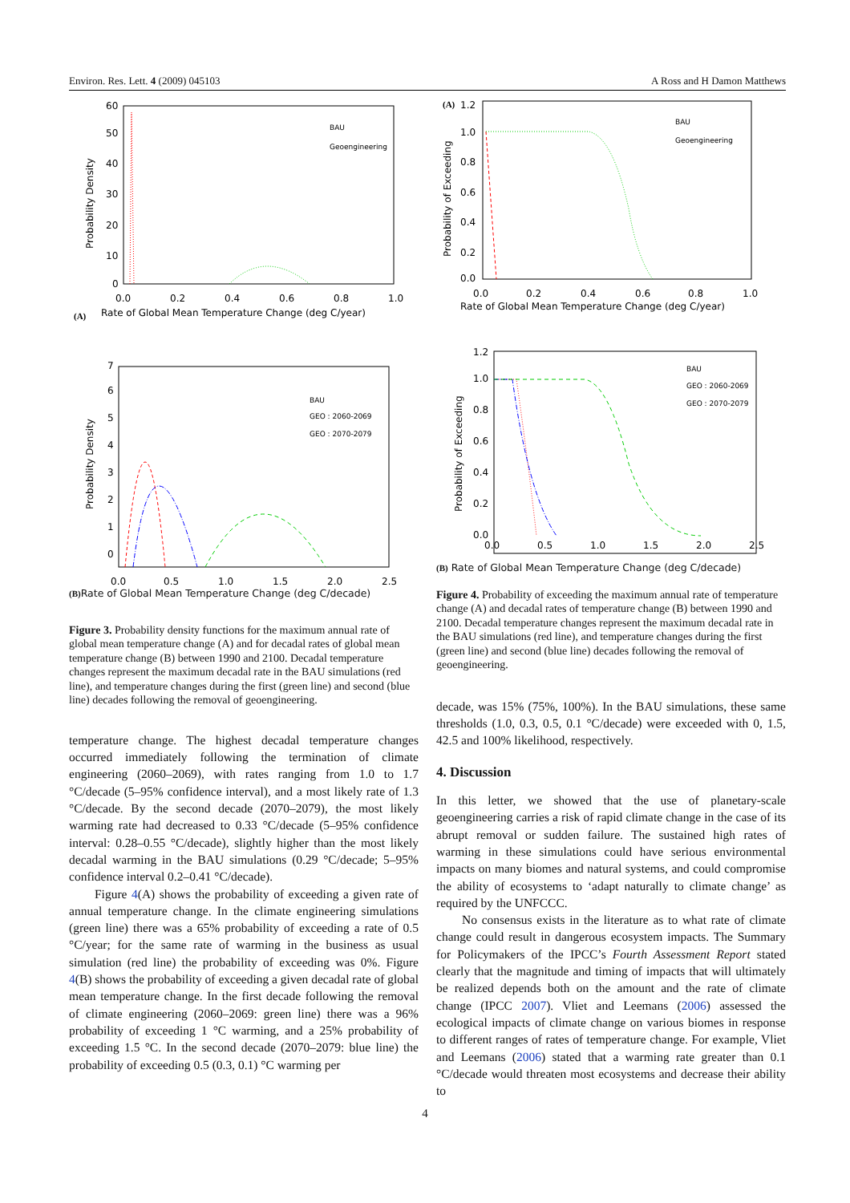Environ. Res. Lett. 4 (2009) 045103 A Ross and H Damon Matthews
Probability Density
60
50
40
30
20
10
0
0.0
0.2
0.4
0.6
0.8
1.0
Rate of Global Mean Temperature Change (deg C/year)
(A)
BAU
Geoengineering
Probability Density
7
6
5
4
3
2
1
0
0.0
0.5
1.0
1.5
2.0
2.5
BAU
GEO : 2060-2069
GEO : 2070-2079
(B) Rate of Global Mean Temperature Change (deg C/decade)
Figure 3. Probability density functions for the maximum annual rate of global mean temperature change (A) and for decadal rates of global mean temperature change (B) between 1990 and 2100. Decadal temperature changes represent the maximum decadal rate in the BAU simulations (red line), and temperature changes during the first (green line) and second (blue line) decades following the removal of geoengineering.
temperature change. The highest decadal temperature changes occurred immediately following the termination of climate engineering (2060–2069), with rates ranging from 1.0 to 1.7 °C/decade (5–95% confidence interval), and a most likely rate of 1.3 °C/decade. By the second decade (2070–2079), the most likely warming rate had decreased to 0.33 °C/decade (5–95% confidence interval: 0.28–0.55 °C/decade), slightly higher than the most likely decadal warming in the BAU simulations (0.29 °C/decade; 5–95% confidence interval 0.2–0.41 °C/decade).
Figure 4(A) shows the probability of exceeding a given rate of annual temperature change. In the climate engineering simulations (green line) there was a 65% probability of exceeding a rate of 0.5 °C/year; for the same rate of warming in the business as usual simulation (red line) the probability of exceeding was 0%. Figure 4(B) shows the probability of exceeding a given decadal rate of global mean temperature change. In the first decade following the removal of climate engineering (2060–2069: green line) there was a 96% probability of exceeding 1 °C warming, and a 25% probability of exceeding 1.5 °C. In the second decade (2070–2079: blue line) the probability of exceeding 0.5 (0.3, 0.1) °C warming per
(A)
1.2
Probability of Exceeding
1.0
0.8
0.6
0.4
0.2
0.0
0.0
0.2
0.4
0.6
0.8
1.0
Rate of Global Mean Temperature Change (deg C/year)
BAU
Geoengineering
1.2
1.0
0.8
0.6
0.4
0.2
0.0
Probability of Exceeding
0.0
0.5
1.0
1.5
2.0
2.5
BAU
GEO : 2060-2069
GEO : 2070-2079
(B) Rate of Global Mean Temperature Change (deg C/decade)
Figure 4. Probability of exceeding the maximum annual rate of temperature change (A) and decadal rates of temperature change (B) between 1990 and 2100. Decadal temperature changes represent the maximum decadal rate in the BAU simulations (red line), and temperature changes during the first (green line) and second (blue line) decades following the removal of geoengineering.
decade, was 15% (75%, 100%). In the BAU simulations, these same thresholds (1.0, 0.3, 0.5, 0.1 °C/decade) were exceeded with 0, 1.5, 42.5 and 100% likelihood, respectively.
4. Discussion
In this letter, we showed that the use of planetary-scale geoengineering carries a risk of rapid climate change in the case of its abrupt removal or sudden failure. The sustained high rates of warming in these simulations could have serious environmental impacts on many biomes and natural systems, and could compromise the ability of ecosystems to ‘adapt naturally to climate change’ as required by the UNFCCC.
No consensus exists in the literature as to what rate of climate change could result in dangerous ecosystem impacts. The Summary for Policymakers of the IPCC’s Fourth Assessment Report stated clearly that the magnitude and timing of impacts that will ultimately be realized depends both on the amount and the rate of climate change (IPCC 2007). Vliet and Leemans (2006) assessed the ecological impacts of climate change on various biomes in response to different ranges of rates of temperature change. For example, Vliet and Leemans (2006) stated that a warming rate greater than 0.1 °C/decade would threaten most ecosystems and decrease their ability to
4